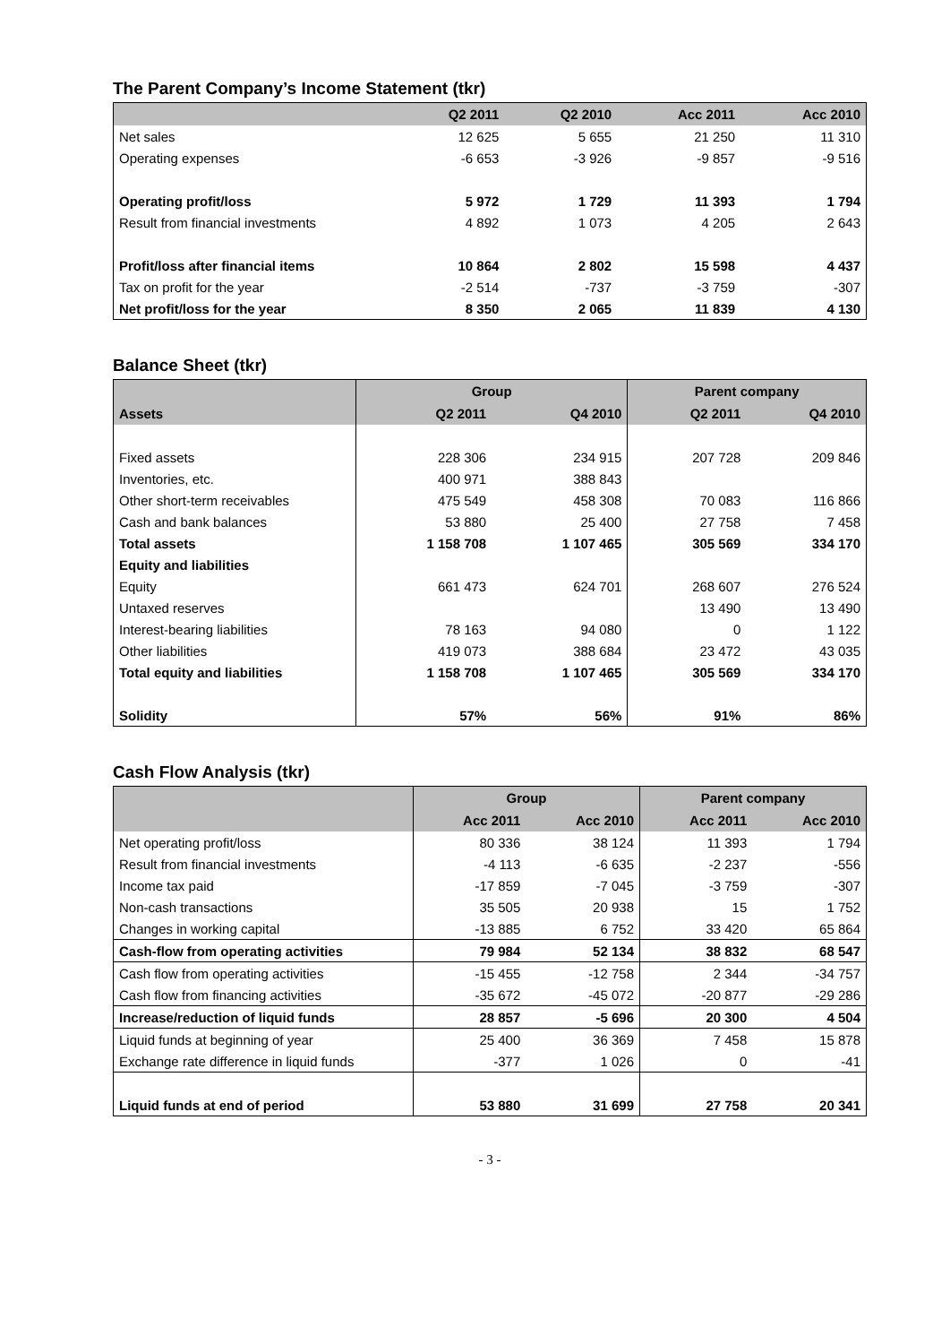The Parent Company’s Income Statement (tkr)
| | Q2 2011 | Q2 2010 | Acc 2011 | Acc 2010 |
| --- | --- | --- | --- | --- |
| Net sales | 12 625 | 5 655 | 21 250 | 11 310 |
| Operating expenses | -6 653 | -3 926 | -9 857 | -9 516 |
| Operating profit/loss | 5 972 | 1 729 | 11 393 | 1 794 |
| Result from financial investments | 4 892 | 1 073 | 4 205 | 2 643 |
| Profit/loss after financial items | 10 864 | 2 802 | 15 598 | 4 437 |
| Tax on profit for the year | -2 514 | -737 | -3 759 | -307 |
| Net profit/loss for the year | 8 350 | 2 065 | 11 839 | 4 130 |
Balance Sheet (tkr)
| | Group | | Parent company | |
| --- | --- | --- | --- | --- |
| Assets | Q2 2011 | Q4 2010 | Q2 2011 | Q4 2010 |
| Fixed assets | 228 306 | 234 915 | 207 728 | 209 846 |
| Inventories, etc. | 400 971 | 388 843 | | |
| Other short-term receivables | 475 549 | 458 308 | 70 083 | 116 866 |
| Cash and bank balances | 53 880 | 25 400 | 27 758 | 7 458 |
| Total assets | 1 158 708 | 1 107 465 | 305 569 | 334 170 |
| Equity and liabilities | | | | |
| Equity | 661 473 | 624 701 | 268 607 | 276 524 |
| Untaxed reserves | | | 13 490 | 13 490 |
| Interest-bearing liabilities | 78 163 | 94 080 | 0 | 1 122 |
| Other liabilities | 419 073 | 388 684 | 23 472 | 43 035 |
| Total equity and liabilities | 1 158 708 | 1 107 465 | 305 569 | 334 170 |
| Solidity | 57% | 56% | 91% | 86% |
Cash Flow Analysis (tkr)
| | Group | | Parent company | |
| --- | --- | --- | --- | --- |
| | Acc 2011 | Acc 2010 | Acc 2011 | Acc 2010 |
| Net operating profit/loss | 80 336 | 38 124 | 11 393 | 1 794 |
| Result from financial investments | -4 113 | -6 635 | -2 237 | -556 |
| Income tax paid | -17 859 | -7 045 | -3 759 | -307 |
| Non-cash transactions | 35 505 | 20 938 | 15 | 1 752 |
| Changes in working capital | -13 885 | 6 752 | 33 420 | 65 864 |
| Cash-flow from operating activities | 79 984 | 52 134 | 38 832 | 68 547 |
| Cash flow from operating activities | -15 455 | -12 758 | 2 344 | -34 757 |
| Cash flow from financing activities | -35 672 | -45 072 | -20 877 | -29 286 |
| Increase/reduction of liquid funds | 28 857 | -5 696 | 20 300 | 4 504 |
| Liquid funds at beginning of year | 25 400 | 36 369 | 7 458 | 15 878 |
| Exchange rate difference in liquid funds | -377 | 1 026 | 0 | -41 |
| Liquid funds at end of period | 53 880 | 31 699 | 27 758 | 20 341 |
- 3 -